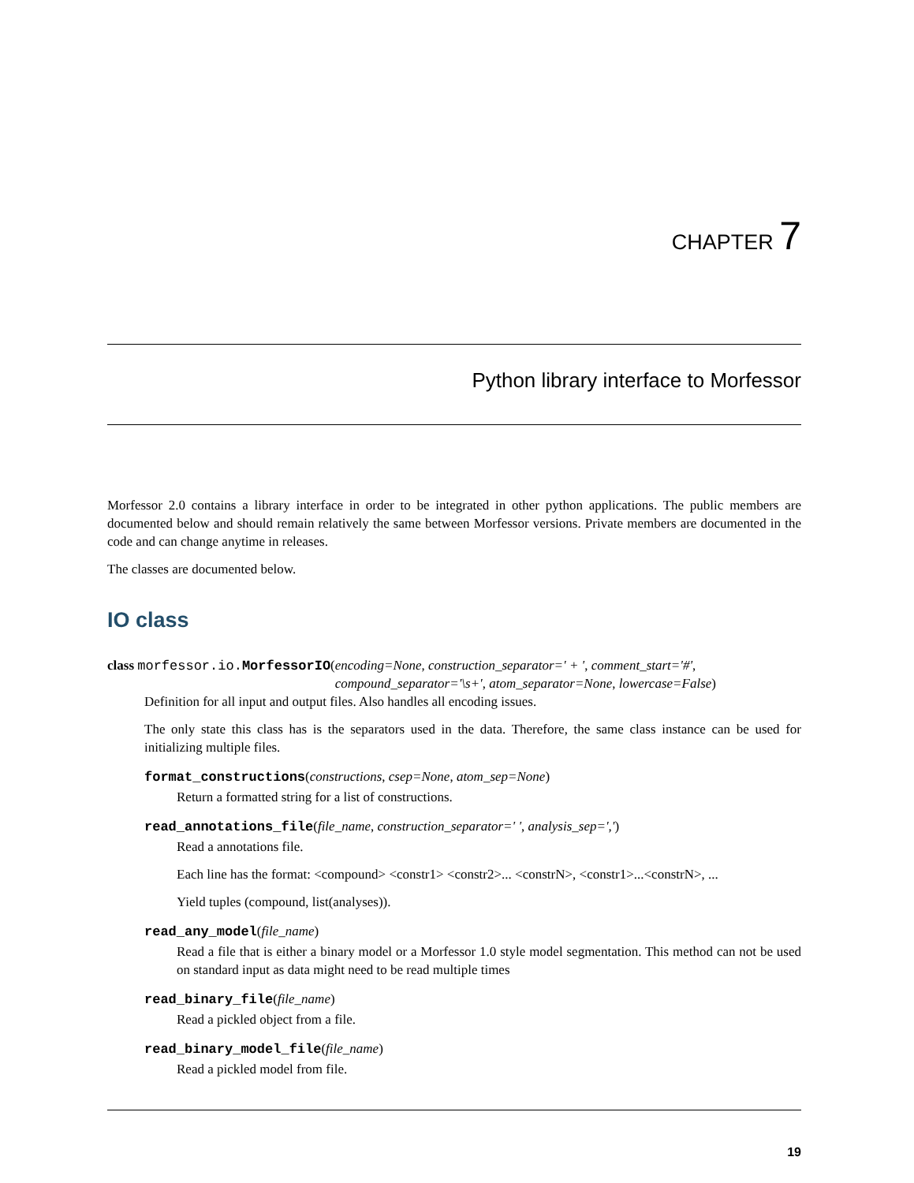CHAPTER 7
Python library interface to Morfessor
Morfessor 2.0 contains a library interface in order to be integrated in other python applications. The public members are documented below and should remain relatively the same between Morfessor versions. Private members are documented in the code and can change anytime in releases.
The classes are documented below.
IO class
class morfessor.io.MorfessorIO(
encoding=None, construction_separator=' + ', comment_start='#', compound_separator='\s+', atom_separator=None, lowercase=False)
Definition for all input and output files. Also handles all encoding issues.
The only state this class has is the separators used in the data. Therefore, the same class instance can be used for initializing multiple files.
format_constructions(constructions, csep=None, atom_sep=None)
Return a formatted string for a list of constructions.
read_annotations_file(file_name, construction_separator=' ', analysis_sep=',')
Read a annotations file.
Each line has the format: <compound> <constr1> <constr2>... <constrN>, <constr1>...<constrN>, ...
Yield tuples (compound, list(analyses)).
read_any_model(file_name)
Read a file that is either a binary model or a Morfessor 1.0 style model segmentation. This method can not be used on standard input as data might need to be read multiple times
read_binary_file(file_name)
Read a pickled object from a file.
read_binary_model_file(file_name)
Read a pickled model from file.
19